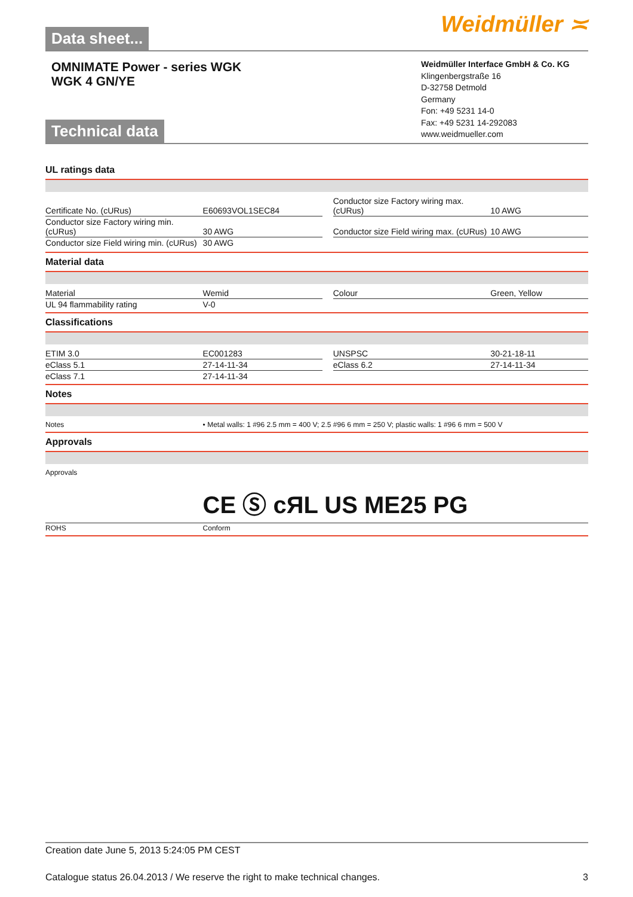Data sheet...
Weidmüller ≍
OMNIMATE Power - series WGK
WGK 4 GN/YE
Technical data
Weidmüller Interface GmbH & Co. KG
Klingenbergstraße 16
D-32758 Detmold
Germany
Fon: +49 5231 14-0
Fax: +49 5231 14-292083
www.weidmueller.com
UL ratings data
| Certificate No. (cURus) | E60693VOL1SEC84 | | Conductor size Factory wiring max. (cURus) | 10 AWG |
| Conductor size Factory wiring min. (cURus) | 30 AWG | | Conductor size Field wiring max. (cURus) | 10 AWG |
| Conductor size Field wiring min. (cURus) | 30 AWG | | | |
Material data
| Material | Wemid | | Colour | Green, Yellow |
| UL 94 flammability rating | V-0 | | | |
Classifications
| ETIM 3.0 | EC001283 | | UNSPSC | 30-21-18-11 |
| eClass 5.1 | 27-14-11-34 | | eClass 6.2 | 27-14-11-34 |
| eClass 7.1 | 27-14-11-34 | | | |
Notes
| Notes | • Metal walls: 1 #96 2.5 mm = 400 V; 2.5 #96 6 mm = 250 V; plastic walls: 1 #96 6 mm = 500 V |
Approvals
| Approvals | CE Ⓢ c ЯL US ME25 PG |
| ROHS | Conform |
Creation date June 5, 2013 5:24:05 PM CEST
Catalogue status 26.04.2013 / We reserve the right to make technical changes. 3